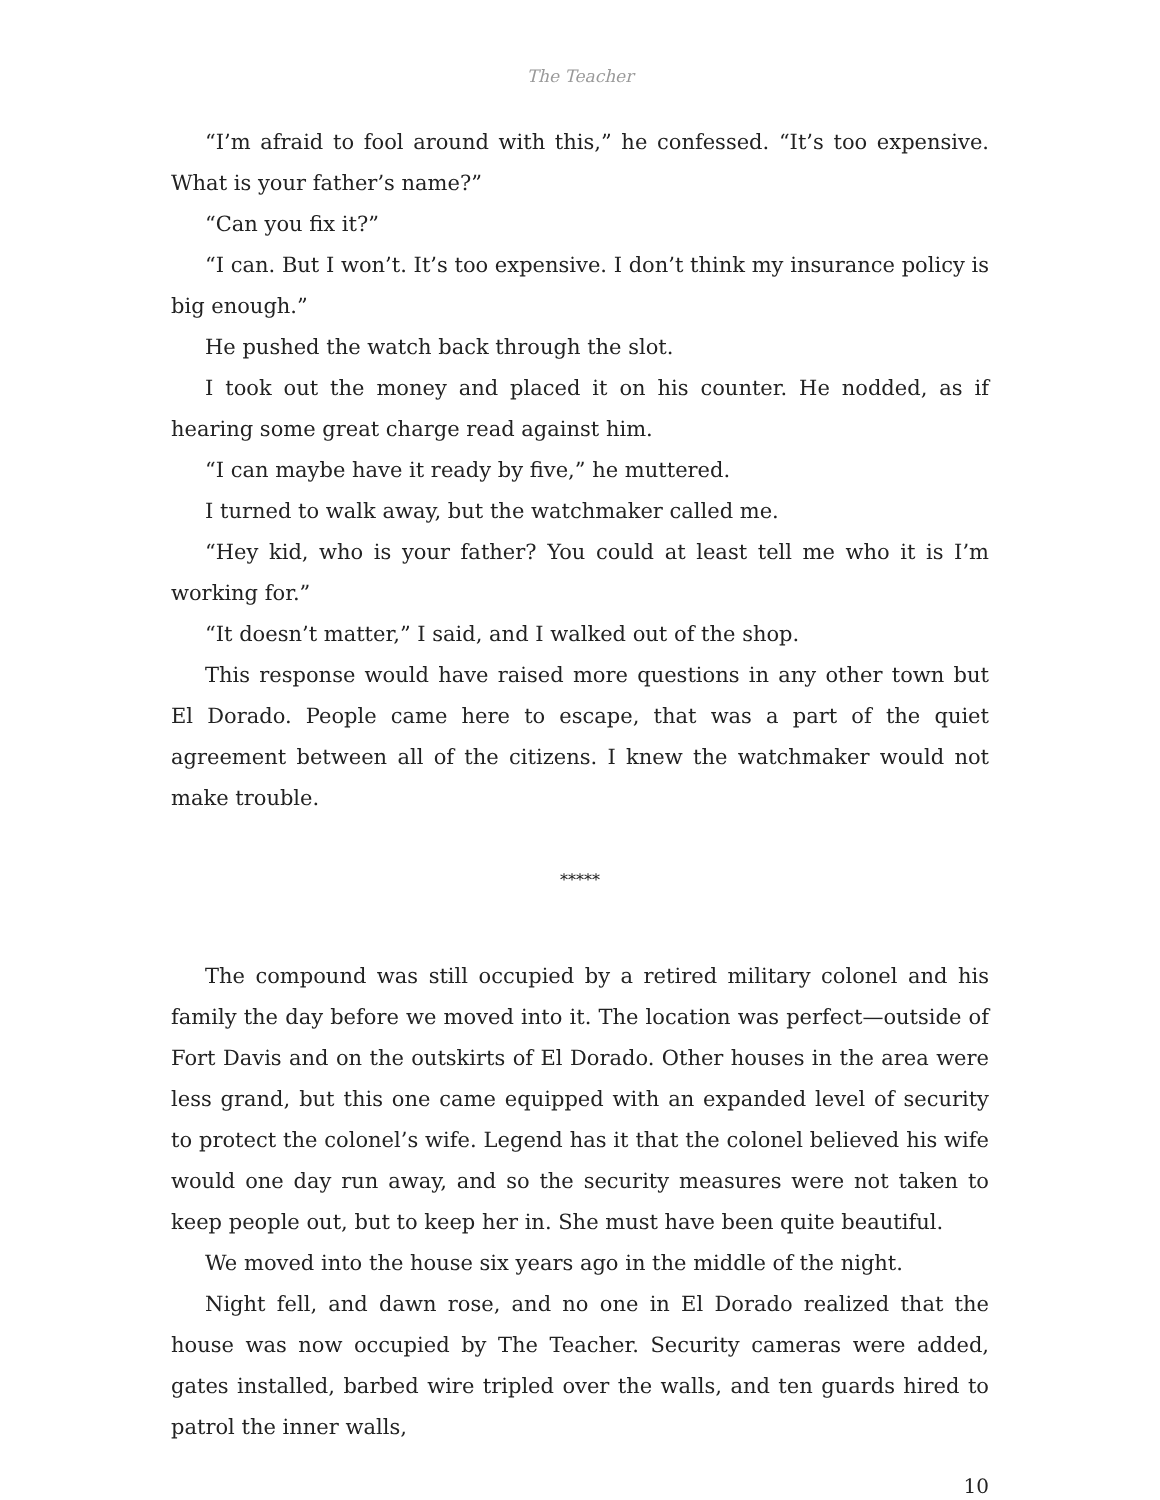The Teacher
“I’m afraid to fool around with this,” he confessed. “It’s too expensive. What is your father’s name?”
“Can you fix it?”
“I can. But I won’t. It’s too expensive. I don’t think my insurance policy is big enough.”
He pushed the watch back through the slot.
I took out the money and placed it on his counter. He nodded, as if hearing some great charge read against him.
“I can maybe have it ready by five,” he muttered.
I turned to walk away, but the watchmaker called me.
“Hey kid, who is your father? You could at least tell me who it is I’m working for.”
“It doesn’t matter,” I said, and I walked out of the shop.
This response would have raised more questions in any other town but El Dorado. People came here to escape, that was a part of the quiet agreement between all of the citizens. I knew the watchmaker would not make trouble.
*****
The compound was still occupied by a retired military colonel and his family the day before we moved into it. The location was perfect—outside of Fort Davis and on the outskirts of El Dorado. Other houses in the area were less grand, but this one came equipped with an expanded level of security to protect the colonel’s wife. Legend has it that the colonel believed his wife would one day run away, and so the security measures were not taken to keep people out, but to keep her in. She must have been quite beautiful.
We moved into the house six years ago in the middle of the night.
Night fell, and dawn rose, and no one in El Dorado realized that the house was now occupied by The Teacher. Security cameras were added, gates installed, barbed wire tripled over the walls, and ten guards hired to patrol the inner walls,
10